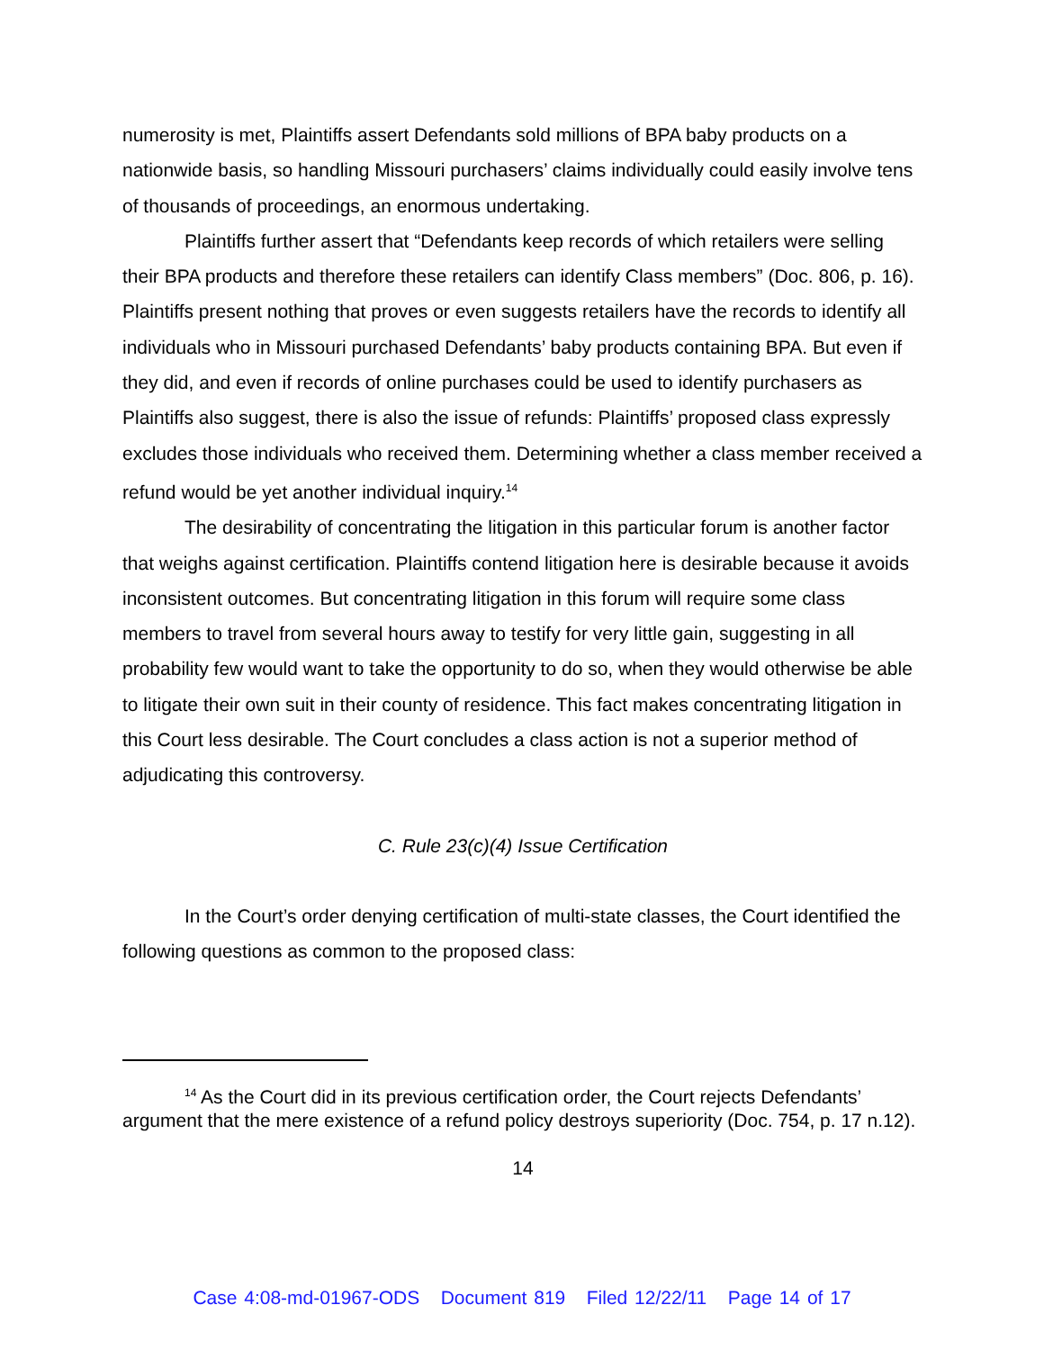numerosity is met, Plaintiffs assert Defendants sold millions of BPA baby products on a nationwide basis, so handling Missouri purchasers’ claims individually could easily involve tens of thousands of proceedings, an enormous undertaking.
Plaintiffs further assert that “Defendants keep records of which retailers were selling their BPA products and therefore these retailers can identify Class members” (Doc. 806, p. 16). Plaintiffs present nothing that proves or even suggests retailers have the records to identify all individuals who in Missouri purchased Defendants’ baby products containing BPA. But even if they did, and even if records of online purchases could be used to identify purchasers as Plaintiffs also suggest, there is also the issue of refunds: Plaintiffs’ proposed class expressly excludes those individuals who received them. Determining whether a class member received a refund would be yet another individual inquiry.<sup>14</sup>
The desirability of concentrating the litigation in this particular forum is another factor that weighs against certification. Plaintiffs contend litigation here is desirable because it avoids inconsistent outcomes. But concentrating litigation in this forum will require some class members to travel from several hours away to testify for very little gain, suggesting in all probability few would want to take the opportunity to do so, when they would otherwise be able to litigate their own suit in their county of residence. This fact makes concentrating litigation in this Court less desirable. The Court concludes a class action is not a superior method of adjudicating this controversy.
C. Rule 23(c)(4) Issue Certification
In the Court’s order denying certification of multi-state classes, the Court identified the following questions as common to the proposed class:
<sup>14</sup> As the Court did in its previous certification order, the Court rejects Defendants’ argument that the mere existence of a refund policy destroys superiority (Doc. 754, p. 17 n.12).
14
Case 4:08-md-01967-ODS Document 819 Filed 12/22/11 Page 14 of 17